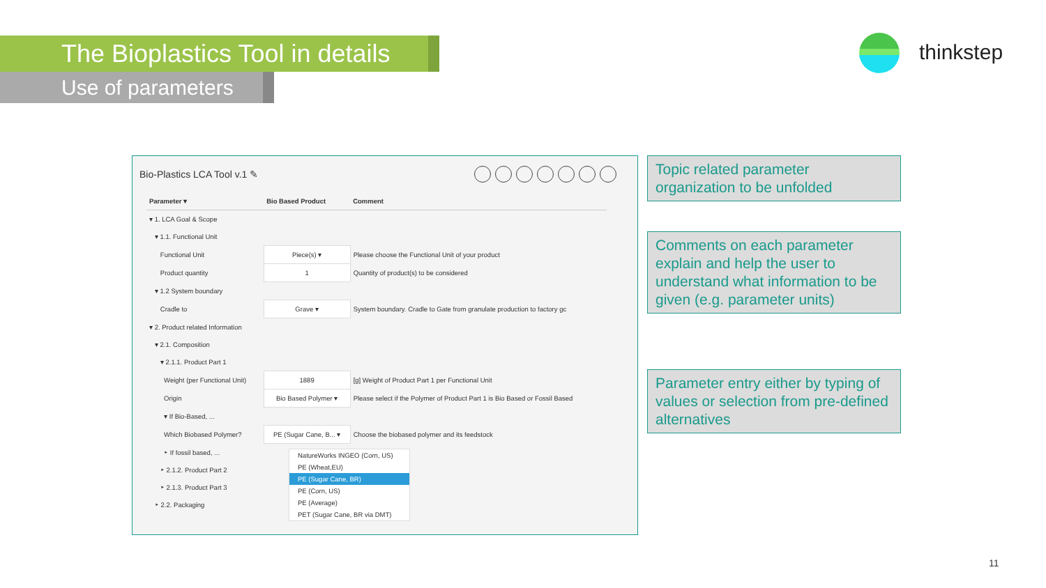The Bioplastics Tool in details
Use of parameters
thinkstep
Bio-Plastics LCA Tool v.1 ✎
| Parameter ▾ | Bio Based Product | Comment |
| --- | --- | --- |
| ▾ 1. LCA Goal & Scope | | |
| ▾ 1.1. Functional Unit | | |
| Functional Unit | Piece(s) ▾ | Please choose the Functional Unit of your product |
| Product quantity | 1 | Quantity of product(s) to be considered |
| ▾ 1.2 System boundary | | |
| Cradle to | Grave ▾ | System boundary. Cradle to Gate from granulate production to factory gc |
| ▾ 2. Product related Information | | |
| ▾ 2.1. Composition | | |
| ▾ 2.1.1. Product Part 1 | | |
| Weight (per Functional Unit) | 1889 | [g] Weight of Product Part 1 per Functional Unit |
| Origin | Bio Based Polymer ▾ | Please select if the Polymer of Product Part 1 is Bio Based or Fossil Based |
| ▾ If Bio-Based, ... | | |
| Which Biobased Polymer? | PE (Sugar Cane, B... ▾ | Choose the biobased polymer and its feedstock |
| ‣ If fossil based, ... | | |
| ‣ 2.1.2. Product Part 2 | | |
| ‣ 2.1.3. Product Part 3 | | |
| ‣ 2.2. Packaging | | |
NatureWorks INGEO (Corn, US)
PE (Wheat,EU)
PE (Sugar Cane, BR)
PE (Corn, US)
PE (Average)
PET (Sugar Cane, BR via DMT)
Topic related parameter organization to be unfolded
Comments on each parameter explain and help the user to understand what information to be given (e.g. parameter units)
Parameter entry either by typing of values or selection from pre-defined alternatives
11